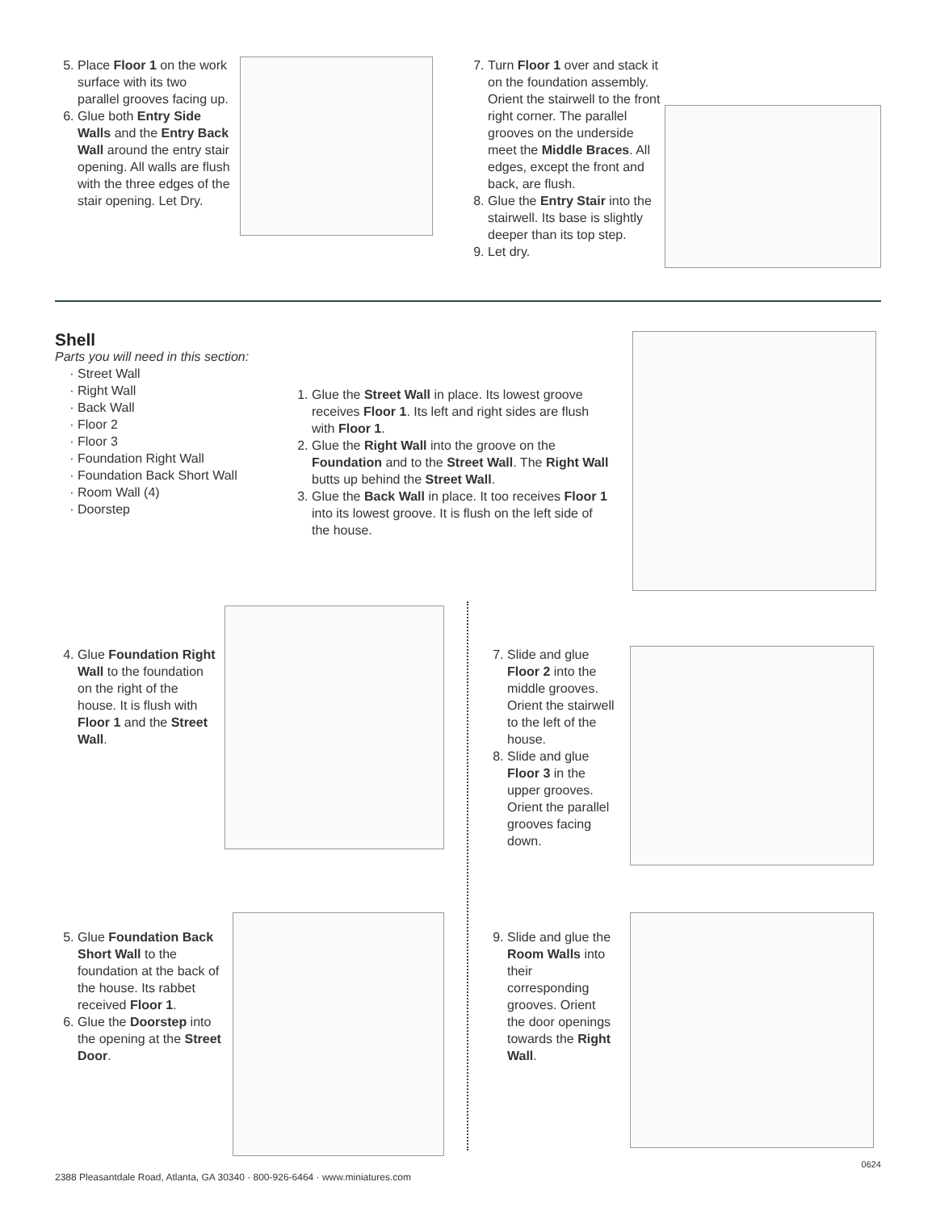5. Place Floor 1 on the work surface with its two parallel grooves facing up.
6. Glue both Entry Side Walls and the Entry Back Wall around the entry stair opening. All walls are flush with the three edges of the stair opening. Let Dry.
7. Turn Floor 1 over and stack it on the foundation assembly. Orient the stairwell to the front right corner. The parallel grooves on the underside meet the Middle Braces. All edges, except the front and back, are flush.
8. Glue the Entry Stair into the stairwell. Its base is slightly deeper than its top step.
9. Let dry.
Shell
Parts you will need in this section:
Street Wall
Right Wall
Back Wall
Floor 2
Floor 3
Foundation Right Wall
Foundation Back Short Wall
Room Wall (4)
Doorstep
1. Glue the Street Wall in place. Its lowest groove receives Floor 1. Its left and right sides are flush with Floor 1.
2. Glue the Right Wall into the groove on the Foundation and to the Street Wall. The Right Wall butts up behind the Street Wall.
3. Glue the Back Wall in place. It too receives Floor 1 into its lowest groove. It is flush on the left side of the house.
4. Glue Foundation Right Wall to the foundation on the right of the house. It is flush with Floor 1 and the Street Wall.
7. Slide and glue Floor 2 into the middle grooves. Orient the stairwell to the left of the house.
8. Slide and glue Floor 3 in the upper grooves. Orient the parallel grooves facing down.
5. Glue Foundation Back Short Wall to the foundation at the back of the house. Its rabbet received Floor 1.
6. Glue the Doorstep into the opening at the Street Door.
9. Slide and glue the Room Walls into their corresponding grooves. Orient the door openings towards the Right Wall.
0624
2388 Pleasantdale Road, Atlanta, GA 30340 · 800-926-6464 · www.miniatures.com